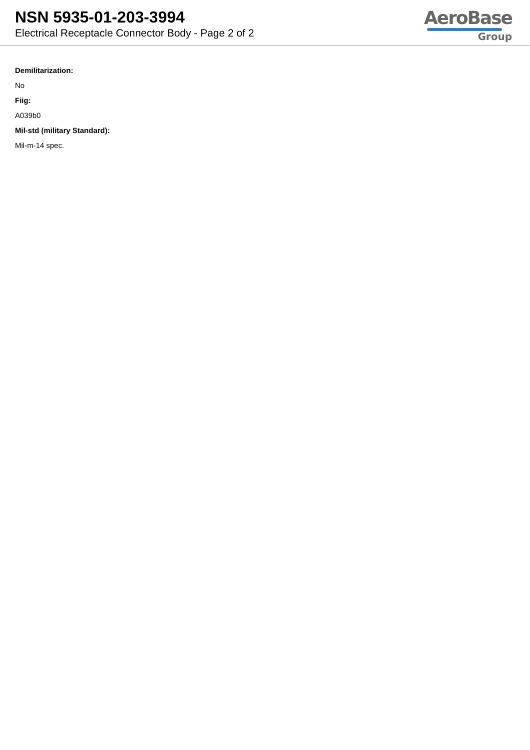NSN 5935-01-203-3994
Electrical Receptacle Connector Body - Page 2 of 2
AeroBase
Group
Demilitarization:
No
Fiig:
A039b0
Mil-std (military Standard):
Mil-m-14 spec.